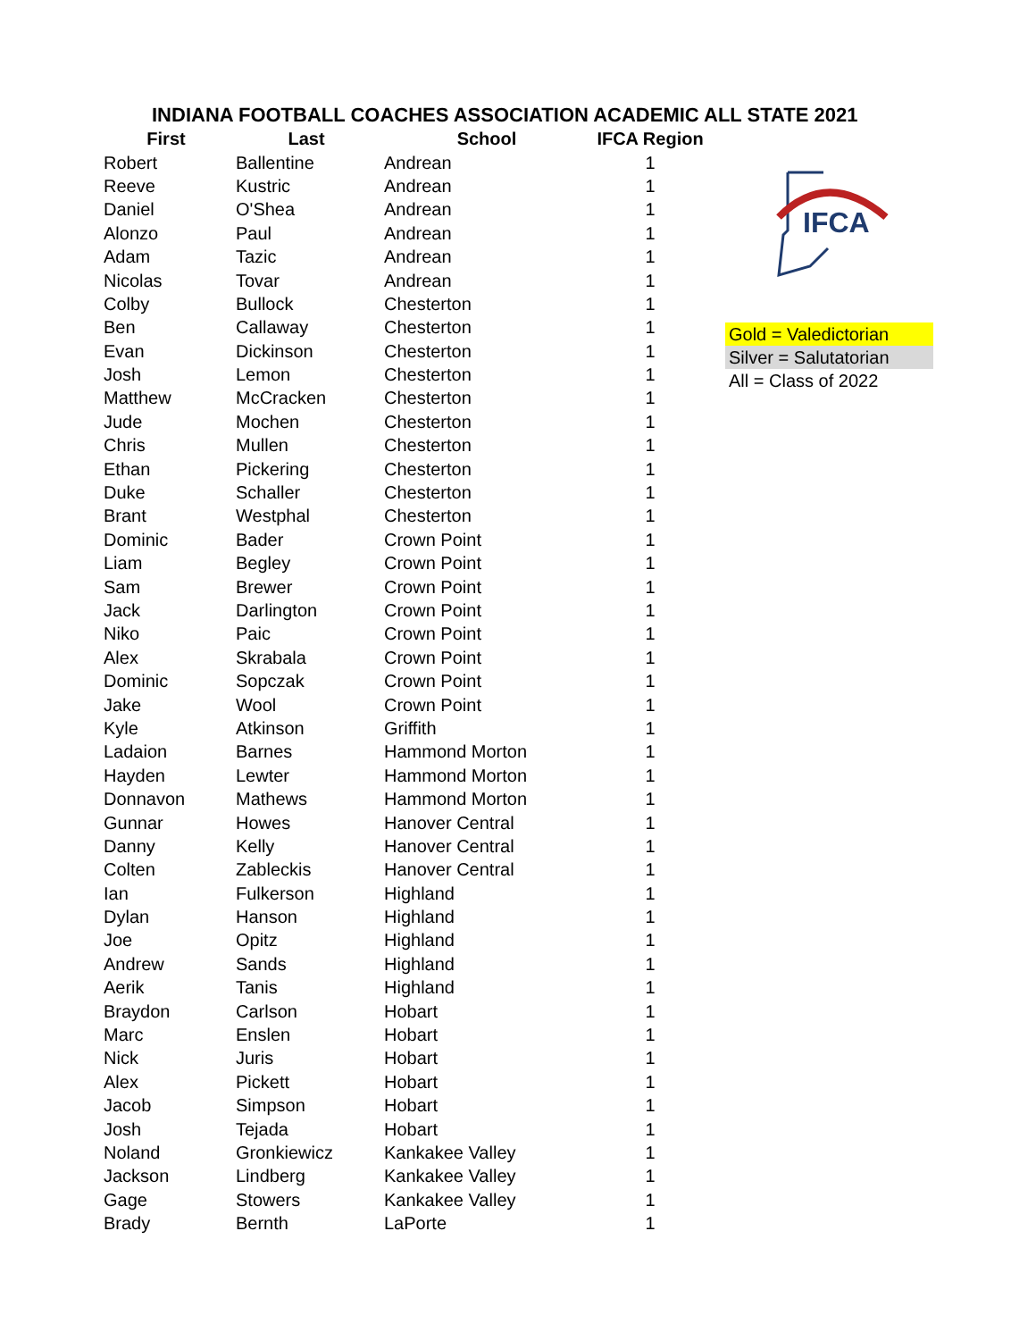INDIANA FOOTBALL COACHES ASSOCIATION ACADEMIC ALL STATE 2021
IFCA
Gold = Valedictorian
Silver = Salutatorian
All = Class of 2022
| First | Last | School | IFCA Region |
| --- | --- | --- | --- |
| Robert | Ballentine | Andrean | 1 |
| Reeve | Kustric | Andrean | 1 |
| Daniel | O'Shea | Andrean | 1 |
| Alonzo | Paul | Andrean | 1 |
| Adam | Tazic | Andrean | 1 |
| Nicolas | Tovar | Andrean | 1 |
| Colby | Bullock | Chesterton | 1 |
| Ben | Callaway | Chesterton | 1 |
| Evan | Dickinson | Chesterton | 1 |
| Josh | Lemon | Chesterton | 1 |
| Matthew | McCracken | Chesterton | 1 |
| Jude | Mochen | Chesterton | 1 |
| Chris | Mullen | Chesterton | 1 |
| Ethan | Pickering | Chesterton | 1 |
| Duke | Schaller | Chesterton | 1 |
| Brant | Westphal | Chesterton | 1 |
| Dominic | Bader | Crown Point | 1 |
| Liam | Begley | Crown Point | 1 |
| Sam | Brewer | Crown Point | 1 |
| Jack | Darlington | Crown Point | 1 |
| Niko | Paic | Crown Point | 1 |
| Alex | Skrabala | Crown Point | 1 |
| Dominic | Sopczak | Crown Point | 1 |
| Jake | Wool | Crown Point | 1 |
| Kyle | Atkinson | Griffith | 1 |
| Ladaion | Barnes | Hammond Morton | 1 |
| Hayden | Lewter | Hammond Morton | 1 |
| Donnavon | Mathews | Hammond Morton | 1 |
| Gunnar | Howes | Hanover Central | 1 |
| Danny | Kelly | Hanover Central | 1 |
| Colten | Zableckis | Hanover Central | 1 |
| Ian | Fulkerson | Highland | 1 |
| Dylan | Hanson | Highland | 1 |
| Joe | Opitz | Highland | 1 |
| Andrew | Sands | Highland | 1 |
| Aerik | Tanis | Highland | 1 |
| Braydon | Carlson | Hobart | 1 |
| Marc | Enslen | Hobart | 1 |
| Nick | Juris | Hobart | 1 |
| Alex | Pickett | Hobart | 1 |
| Jacob | Simpson | Hobart | 1 |
| Josh | Tejada | Hobart | 1 |
| Noland | Gronkiewicz | Kankakee Valley | 1 |
| Jackson | Lindberg | Kankakee Valley | 1 |
| Gage | Stowers | Kankakee Valley | 1 |
| Brady | Bernth | LaPorte | 1 |